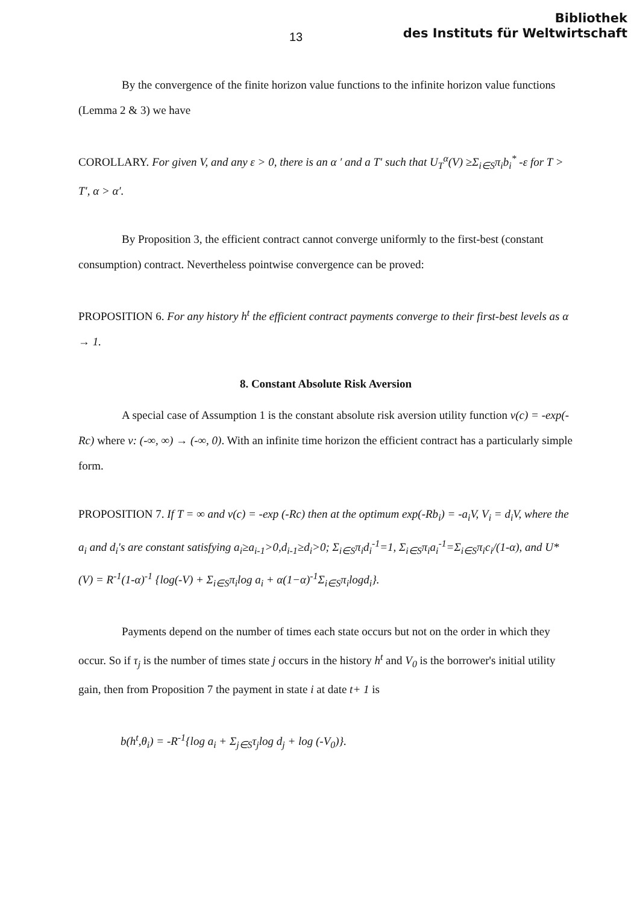13
Bibliothek
des Instituts für Weltwirtschaft
By the convergence of the finite horizon value functions to the infinite horizon value functions (Lemma 2 & 3) we have
COROLLARY. For given V, and any ε > 0, there is an α ′ and a T′ such that U<sub>T</sub><sup>α</sup>(V) ≥Σ<sub>i∈S</sub>π<sub>i</sub>b<sub>i</sub><sup>*</sup> -ε for T > T′, α > α′.
By Proposition 3, the efficient contract cannot converge uniformly to the first-best (constant consumption) contract. Nevertheless pointwise convergence can be proved:
PROPOSITION 6. For any history h<sup>t</sup> the efficient contract payments converge to their first-best levels as α → 1.
8. Constant Absolute Risk Aversion
A special case of Assumption 1 is the constant absolute risk aversion utility function v(c) = -exp(-Rc) where v: (-∞, ∞) → (-∞, 0). With an infinite time horizon the efficient contract has a particularly simple form.
PROPOSITION 7. If T = ∞ and v(c) = -exp (-Rc) then at the optimum exp(-Rb<sub>i</sub>) = -a<sub>i</sub>V, V<sub>i</sub> = d<sub>i</sub>V, where the a<sub>i</sub> and d<sub>i</sub>'s are constant satisfying a<sub>i</sub>≥a<sub>i-1</sub>>0,d<sub>i-1</sub>≥d<sub>i</sub>>0; Σ<sub>i∈S</sub>π<sub>i</sub>d<sub>i</sub><sup>-1</sup>=1, Σ<sub>i∈S</sub>π<sub>i</sub>a<sub>i</sub><sup>-1</sup>=Σ<sub>i∈S</sub>π<sub>i</sub>c<sub>i</sub>/(1-α), and U*(V) = R<sup>-1</sup>(1-α)<sup>-1</sup> {log(-V) + Σ<sub>i∈S</sub>π<sub>i</sub>log a<sub>i</sub> + α(1−α)<sup>-1</sup>Σ<sub>i∈S</sub>π<sub>i</sub>logd<sub>i</sub>}.
Payments depend on the number of times each state occurs but not on the order in which they occur. So if τ<sub>j</sub> is the number of times state j occurs in the history h<sup>t</sup> and V<sub>0</sub> is the borrower's initial utility gain, then from Proposition 7 the payment in state i at date t+ 1 is
b(h<sup>t</sup>,θ<sub>i</sub>) = -R<sup>-1</sup>{log a<sub>i</sub> + Σ<sub>j∈S</sub>τ<sub>j</sub>log d<sub>j</sub> + log (-V<sub>0</sub>)}.